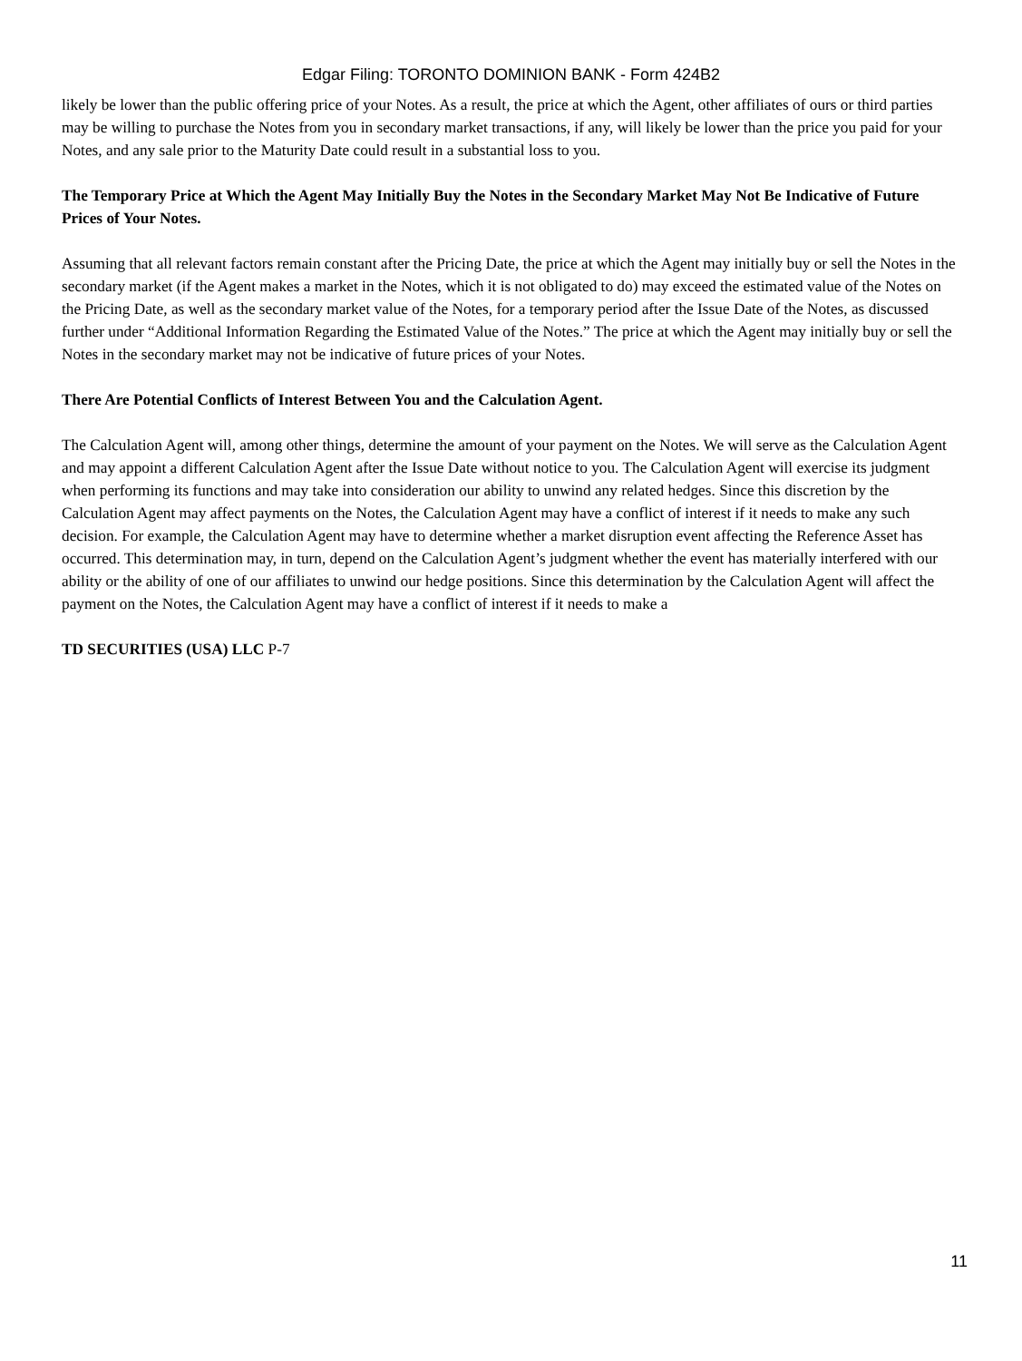Edgar Filing: TORONTO DOMINION BANK - Form 424B2
likely be lower than the public offering price of your Notes. As a result, the price at which the Agent, other affiliates of ours or third parties may be willing to purchase the Notes from you in secondary market transactions, if any, will likely be lower than the price you paid for your Notes, and any sale prior to the Maturity Date could result in a substantial loss to you.
The Temporary Price at Which the Agent May Initially Buy the Notes in the Secondary Market May Not Be Indicative of Future Prices of Your Notes.
Assuming that all relevant factors remain constant after the Pricing Date, the price at which the Agent may initially buy or sell the Notes in the secondary market (if the Agent makes a market in the Notes, which it is not obligated to do) may exceed the estimated value of the Notes on the Pricing Date, as well as the secondary market value of the Notes, for a temporary period after the Issue Date of the Notes, as discussed further under “Additional Information Regarding the Estimated Value of the Notes.” The price at which the Agent may initially buy or sell the Notes in the secondary market may not be indicative of future prices of your Notes.
There Are Potential Conflicts of Interest Between You and the Calculation Agent.
The Calculation Agent will, among other things, determine the amount of your payment on the Notes. We will serve as the Calculation Agent and may appoint a different Calculation Agent after the Issue Date without notice to you. The Calculation Agent will exercise its judgment when performing its functions and may take into consideration our ability to unwind any related hedges. Since this discretion by the Calculation Agent may affect payments on the Notes, the Calculation Agent may have a conflict of interest if it needs to make any such decision. For example, the Calculation Agent may have to determine whether a market disruption event affecting the Reference Asset has occurred. This determination may, in turn, depend on the Calculation Agent’s judgment whether the event has materially interfered with our ability or the ability of one of our affiliates to unwind our hedge positions. Since this determination by the Calculation Agent will affect the payment on the Notes, the Calculation Agent may have a conflict of interest if it needs to make a
TD SECURITIES (USA) LLC P-7
11